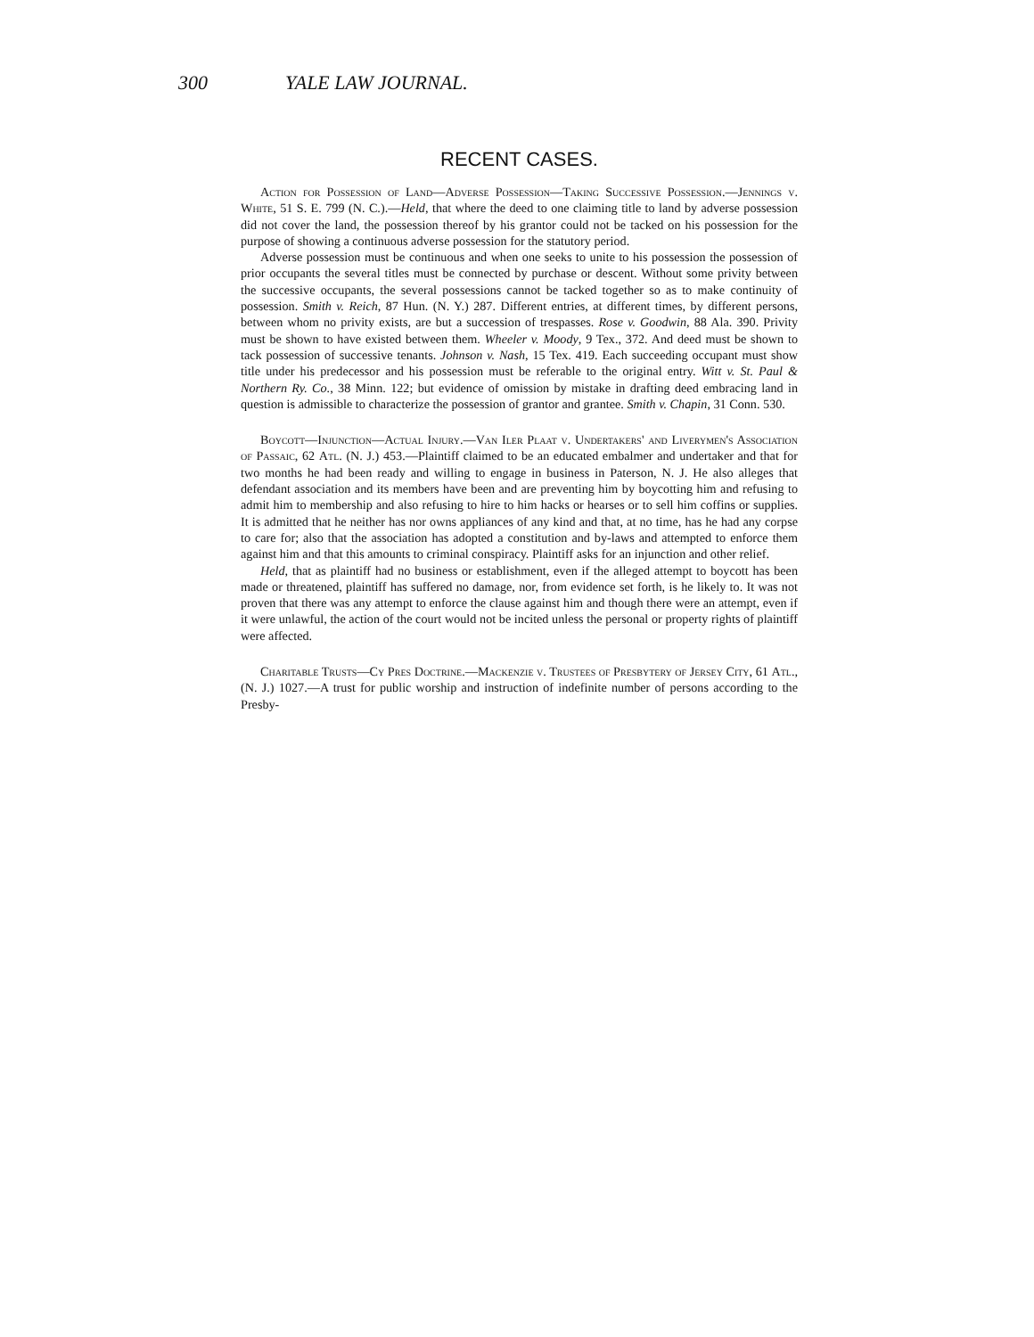300 YALE LAW JOURNAL.
RECENT CASES.
Action for Possession of Land—Adverse Possession—Taking Successive Possession.—Jennings v. White, 51 S. E. 799 (N. C.).—Held, that where the deed to one claiming title to land by adverse possession did not cover the land, the possession thereof by his grantor could not be tacked on his possession for the purpose of showing a continuous adverse possession for the statutory period.
Adverse possession must be continuous and when one seeks to unite to his possession the possession of prior occupants the several titles must be connected by purchase or descent. Without some privity between the successive occupants, the several possessions cannot be tacked together so as to make continuity of possession. Smith v. Reich, 87 Hun. (N. Y.) 287. Different entries, at different times, by different persons, between whom no privity exists, are but a succession of trespasses. Rose v. Goodwin, 88 Ala. 390. Privity must be shown to have existed between them. Wheeler v. Moody, 9 Tex., 372. And deed must be shown to tack possession of successive tenants. Johnson v. Nash, 15 Tex. 419. Each succeeding occupant must show title under his predecessor and his possession must be referable to the original entry. Witt v. St. Paul & Northern Ry. Co., 38 Minn. 122; but evidence of omission by mistake in drafting deed embracing land in question is admissible to characterize the possession of grantor and grantee. Smith v. Chapin, 31 Conn. 530.
Boycott—Injunction—Actual Injury.—Van Iler Plaat v. Undertakers' and Liverymen's Association of Passaic, 62 Atl. (N. J.) 453.—Plaintiff claimed to be an educated embalmer and undertaker and that for two months he had been ready and willing to engage in business in Paterson, N. J. He also alleges that defendant association and its members have been and are preventing him by boycotting him and refusing to admit him to membership and also refusing to hire to him hacks or hearses or to sell him coffins or supplies. It is admitted that he neither has nor owns appliances of any kind and that, at no time, has he had any corpse to care for; also that the association has adopted a constitution and by-laws and attempted to enforce them against him and that this amounts to criminal conspiracy. Plaintiff asks for an injunction and other relief.
Held, that as plaintiff had no business or establishment, even if the alleged attempt to boycott has been made or threatened, plaintiff has suffered no damage, nor, from evidence set forth, is he likely to. It was not proven that there was any attempt to enforce the clause against him and though there were an attempt, even if it were unlawful, the action of the court would not be incited unless the personal or property rights of plaintiff were affected.
Charitable Trusts—Cy Pres Doctrine.—Mackenzie v. Trustees of Presbytery of Jersey City, 61 Atl., (N. J.) 1027.—A trust for public worship and instruction of indefinite number of persons according to the Presby-